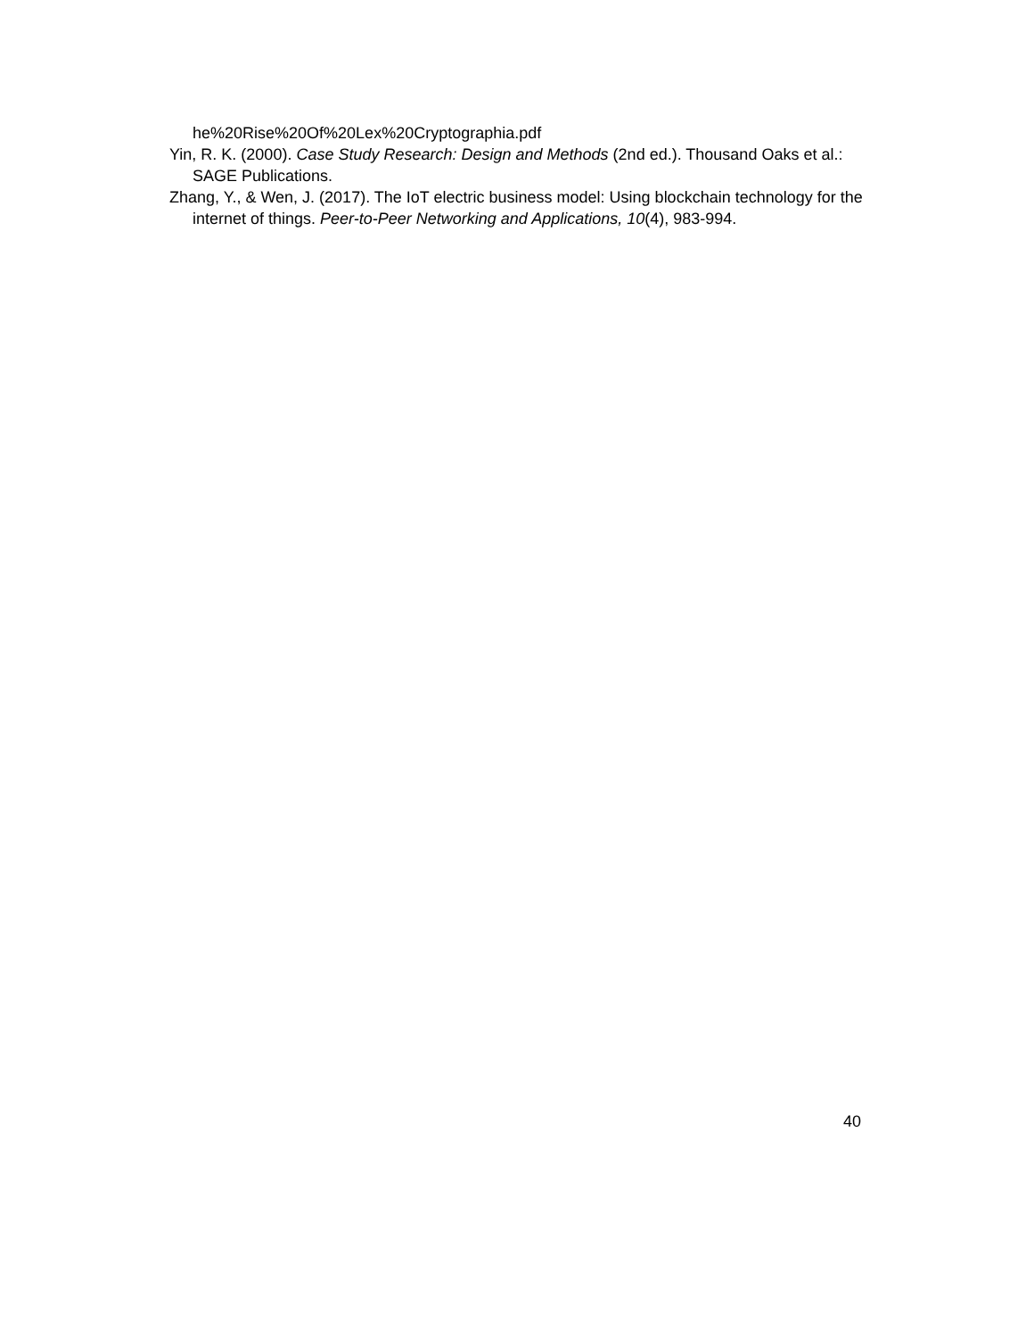he%20Rise%20Of%20Lex%20Cryptographia.pdf
Yin, R. K. (2000). Case Study Research: Design and Methods (2nd ed.). Thousand Oaks et al.: SAGE Publications.
Zhang, Y., & Wen, J. (2017). The IoT electric business model: Using blockchain technology for the internet of things. Peer-to-Peer Networking and Applications, 10(4), 983-994.
40